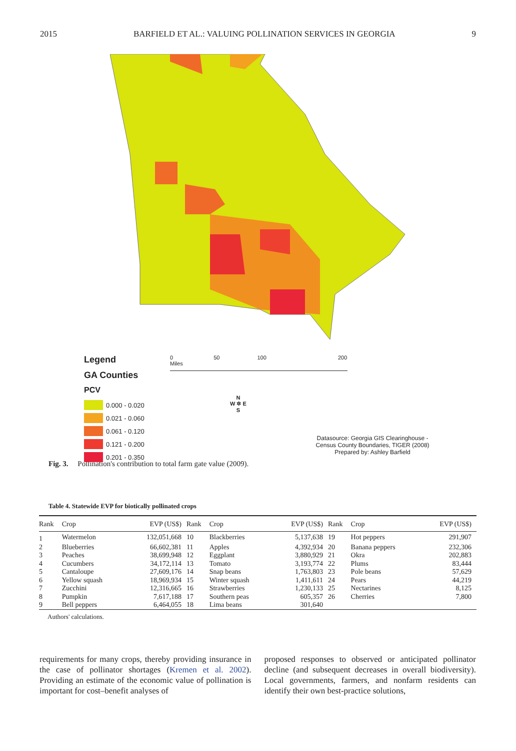2015 BARFIELD ET AL.: VALUING POLLINATION SERVICES IN GEORGIA 9
Legend
GA Counties
PCV
0.000 - 0.020
0.021 - 0.060
0.061 - 0.120
0.121 - 0.200
0.201 - 0.350
0 50 100 200 Miles
N
W ✲ E
S
Datasource: Georgia GIS Clearinghouse -
Census County Boundaries, TIGER (2008)
Prepared by: Ashley Barfield
Fig. 3. Pollination's contribution to total farm gate value (2009).
Table 4. Statewide EVP for biotically pollinated crops
| Rank | Crop | EVP (US$) | Rank | Crop | EVP (US$) | Rank | Crop | EVP (US$) |
| --- | --- | --- | --- | --- | --- | --- | --- | --- |
| 1 | Watermelon | 132,051,668 | 10 | Blackberries | 5,137,638 | 19 | Hot peppers | 291,907 |
| 2 | Blueberries | 66,602,381 | 11 | Apples | 4,392,934 | 20 | Banana peppers | 232,306 |
| 3 | Peaches | 38,699,948 | 12 | Eggplant | 3,880,929 | 21 | Okra | 202,883 |
| 4 | Cucumbers | 34,172,114 | 13 | Tomato | 3,193,774 | 22 | Plums | 83,444 |
| 5 | Cantaloupe | 27,609,176 | 14 | Snap beans | 1,763,803 | 23 | Pole beans | 57,629 |
| 6 | Yellow squash | 18,969,934 | 15 | Winter squash | 1,411,611 | 24 | Pears | 44,219 |
| 7 | Zucchini | 12,316,665 | 16 | Strawberries | 1,230,133 | 25 | Nectarines | 8,125 |
| 8 | Pumpkin | 7,617,188 | 17 | Southern peas | 605,357 | 26 | Cherries | 7,800 |
| 9 | Bell peppers | 6,464,055 | 18 | Lima beans | 301,640 | | | |
Authors' calculations.
requirements for many crops, thereby providing insurance in the case of pollinator shortages (Kremen et al. 2002). Providing an estimate of the economic value of pollination is important for cost–benefit analyses of
proposed responses to observed or anticipated pollinator decline (and subsequent decreases in overall biodiversity). Local governments, farmers, and nonfarm residents can identify their own best-practice solutions,